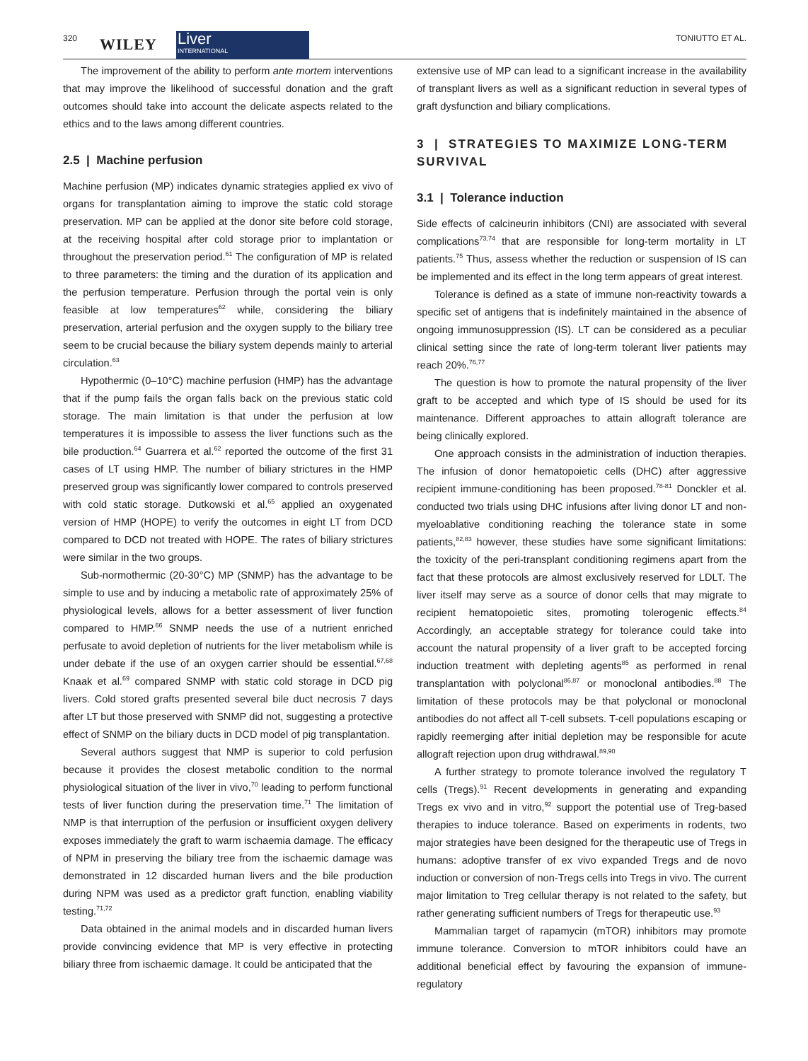320
WILEY
Liver
INTERNATIONAL
TONIUTTO ET AL.
The improvement of the ability to perform ante mortem interventions that may improve the likelihood of successful donation and the graft outcomes should take into account the delicate aspects related to the ethics and to the laws among different countries.
2.5 | Machine perfusion
Machine perfusion (MP) indicates dynamic strategies applied ex vivo of organs for transplantation aiming to improve the static cold storage preservation. MP can be applied at the donor site before cold storage, at the receiving hospital after cold storage prior to implantation or throughout the preservation period.<sup>61</sup> The configuration of MP is related to three parameters: the timing and the duration of its application and the perfusion temperature. Perfusion through the portal vein is only feasible at low temperatures<sup>62</sup> while, considering the biliary preservation, arterial perfusion and the oxygen supply to the biliary tree seem to be crucial because the biliary system depends mainly to arterial circulation.<sup>63</sup>
Hypothermic (0–10°C) machine perfusion (HMP) has the advantage that if the pump fails the organ falls back on the previous static cold storage. The main limitation is that under the perfusion at low temperatures it is impossible to assess the liver functions such as the bile production.<sup>64</sup> Guarrera et al.<sup>62</sup> reported the outcome of the first 31 cases of LT using HMP. The number of biliary strictures in the HMP preserved group was significantly lower compared to controls preserved with cold static storage. Dutkowski et al.<sup>65</sup> applied an oxygenated version of HMP (HOPE) to verify the outcomes in eight LT from DCD compared to DCD not treated with HOPE. The rates of biliary strictures were similar in the two groups.
Sub-normothermic (20-30°C) MP (SNMP) has the advantage to be simple to use and by inducing a metabolic rate of approximately 25% of physiological levels, allows for a better assessment of liver function compared to HMP.<sup>66</sup> SNMP needs the use of a nutrient enriched perfusate to avoid depletion of nutrients for the liver metabolism while is under debate if the use of an oxygen carrier should be essential.<sup>67,68</sup> Knaak et al.<sup>69</sup> compared SNMP with static cold storage in DCD pig livers. Cold stored grafts presented several bile duct necrosis 7 days after LT but those preserved with SNMP did not, suggesting a protective effect of SNMP on the biliary ducts in DCD model of pig transplantation.
Several authors suggest that NMP is superior to cold perfusion because it provides the closest metabolic condition to the normal physiological situation of the liver in vivo,<sup>70</sup> leading to perform functional tests of liver function during the preservation time.<sup>71</sup> The limitation of NMP is that interruption of the perfusion or insufficient oxygen delivery exposes immediately the graft to warm ischaemia damage. The efficacy of NPM in preserving the biliary tree from the ischaemic damage was demonstrated in 12 discarded human livers and the bile production during NPM was used as a predictor graft function, enabling viability testing.<sup>71,72</sup>
Data obtained in the animal models and in discarded human livers provide convincing evidence that MP is very effective in protecting biliary three from ischaemic damage. It could be anticipated that the
extensive use of MP can lead to a significant increase in the availability of transplant livers as well as a significant reduction in several types of graft dysfunction and biliary complications.
3 | STRATEGIES TO MAXIMIZE LONG-TERM SURVIVAL
3.1 | Tolerance induction
Side effects of calcineurin inhibitors (CNI) are associated with several complications<sup>73,74</sup> that are responsible for long-term mortality in LT patients.<sup>75</sup> Thus, assess whether the reduction or suspension of IS can be implemented and its effect in the long term appears of great interest.
Tolerance is defined as a state of immune non-reactivity towards a specific set of antigens that is indefinitely maintained in the absence of ongoing immunosuppression (IS). LT can be considered as a peculiar clinical setting since the rate of long-term tolerant liver patients may reach 20%.<sup>76,77</sup>
The question is how to promote the natural propensity of the liver graft to be accepted and which type of IS should be used for its maintenance. Different approaches to attain allograft tolerance are being clinically explored.
One approach consists in the administration of induction therapies. The infusion of donor hematopoietic cells (DHC) after aggressive recipient immune-conditioning has been proposed.<sup>78-81</sup> Donckler et al. conducted two trials using DHC infusions after living donor LT and non-myeloablative conditioning reaching the tolerance state in some patients,<sup>82,83</sup> however, these studies have some significant limitations: the toxicity of the peri-transplant conditioning regimens apart from the fact that these protocols are almost exclusively reserved for LDLT. The liver itself may serve as a source of donor cells that may migrate to recipient hematopoietic sites, promoting tolerogenic effects.<sup>84</sup> Accordingly, an acceptable strategy for tolerance could take into account the natural propensity of a liver graft to be accepted forcing induction treatment with depleting agents<sup>85</sup> as performed in renal transplantation with polyclonal<sup>86,87</sup> or monoclonal antibodies.<sup>88</sup> The limitation of these protocols may be that polyclonal or monoclonal antibodies do not affect all T-cell subsets. T-cell populations escaping or rapidly reemerging after initial depletion may be responsible for acute allograft rejection upon drug withdrawal.<sup>89,90</sup>
A further strategy to promote tolerance involved the regulatory T cells (Tregs).<sup>91</sup> Recent developments in generating and expanding Tregs ex vivo and in vitro,<sup>92</sup> support the potential use of Treg-based therapies to induce tolerance. Based on experiments in rodents, two major strategies have been designed for the therapeutic use of Tregs in humans: adoptive transfer of ex vivo expanded Tregs and de novo induction or conversion of non-Tregs cells into Tregs in vivo. The current major limitation to Treg cellular therapy is not related to the safety, but rather generating sufficient numbers of Tregs for therapeutic use.<sup>93</sup>
Mammalian target of rapamycin (mTOR) inhibitors may promote immune tolerance. Conversion to mTOR inhibitors could have an additional beneficial effect by favouring the expansion of immune-regulatory